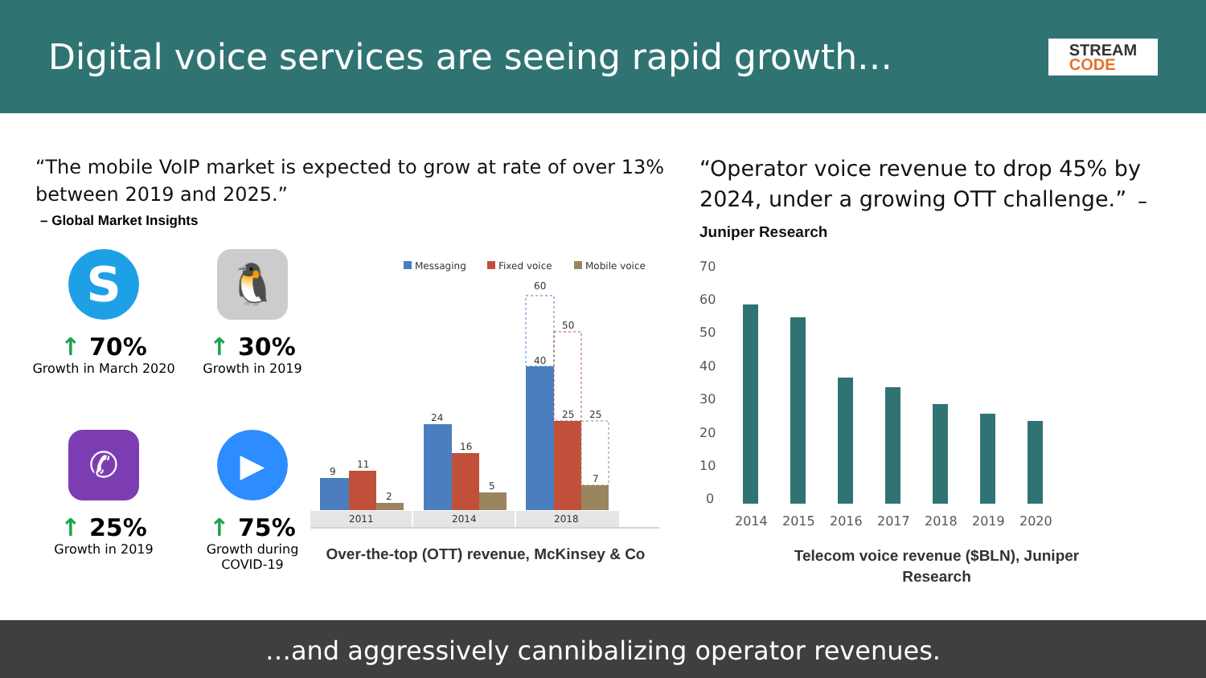Digital voice services are seeing rapid growth…
STREAM
CODE
“The mobile VoIP market is expected to grow at rate of over 13% between 2019 and 2025.”
– Global Market Insights
S
↑ 70%
Growth in March 2020
🐧
↑ 30%
Growth in 2019
✆
↑ 25%
Growth in 2019
▶
↑ 75%
Growth during COVID-19
Messaging
Fixed voice
Mobile voice
9
11
2
24
16
5
60
40
50
25
25
7
2011
2014
2018
Over-the-top (OTT) revenue, McKinsey & Co
“Operator voice revenue to drop 45% by 2024, under a growing OTT challenge.” – Juniper Research
70
60
50
40
30
20
10
0
2014
2015
2016
2017
2018
2019
2020
Telecom voice revenue ($BLN), Juniper
Research
…and aggressively cannibalizing operator revenues.